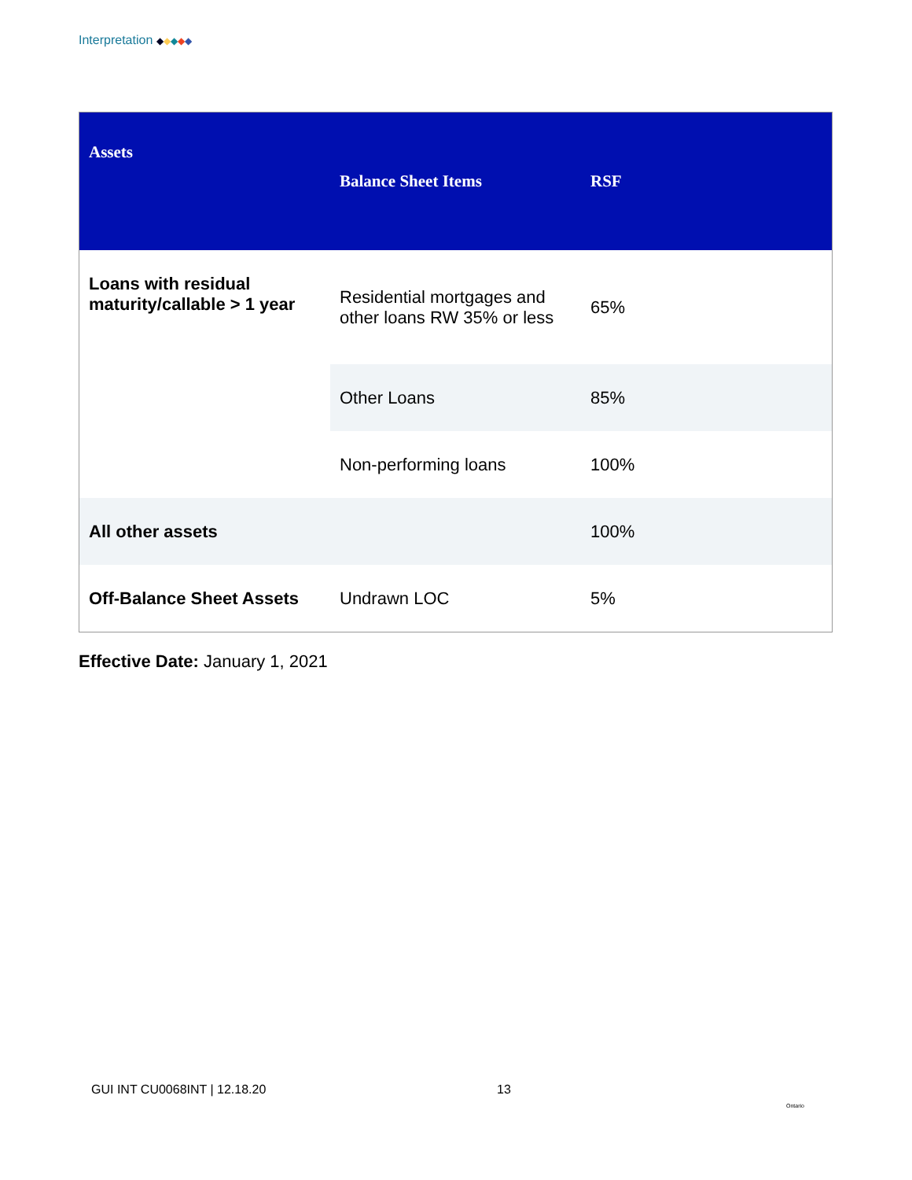Interpretation ◆◆◆◆◆
| Assets | Balance Sheet Items | RSF |
| --- | --- | --- |
| Loans with residual maturity/callable > 1 year | Residential mortgages and other loans RW 35% or less | 65% |
| | Other Loans | 85% |
| | Non-performing loans | 100% |
| All other assets | | 100% |
| Off-Balance Sheet Assets | Undrawn LOC | 5% |
Effective Date: January 1, 2021
GUI INT CU0068INT | 12.18.20 13
Ontario